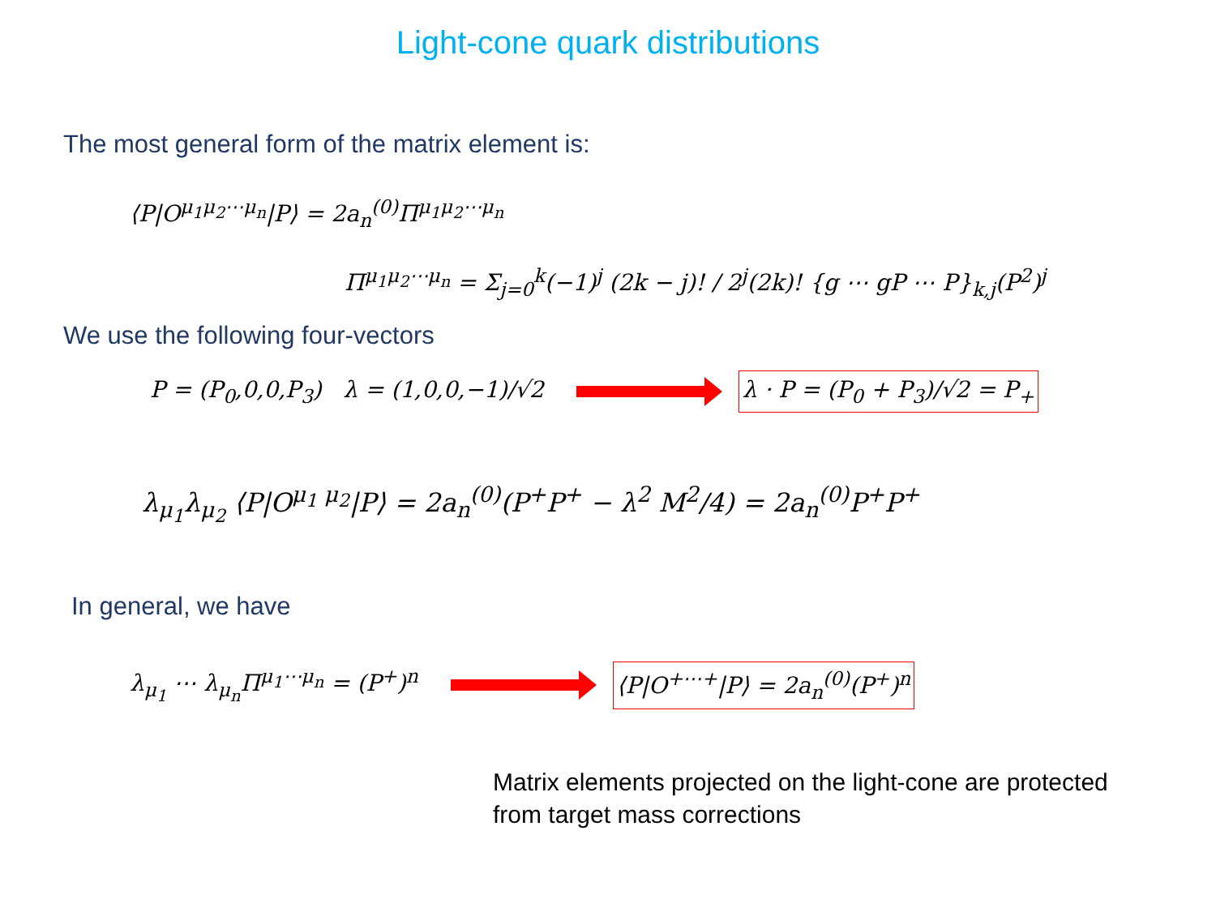Light-cone quark distributions
The most general form of the matrix element is:
⟨P|O<sup>μ<sub>1</sub>μ<sub>2</sub>⋯μ<sub>n</sub></sup>|P⟩ = 2a<sub>n</sub><sup>(0)</sup>Π<sup>μ<sub>1</sub>μ<sub>2</sub>⋯μ<sub>n</sub></sup>
Π<sup>μ<sub>1</sub>μ<sub>2</sub>⋯μ<sub>n</sub></sup> = Σ<sub>j=0</sub><sup>k</sup>(−1)<sup>j</sup> (2k − j)! / 2<sup>j</sup>(2k)! {g ⋯ gP ⋯ P}<sub>k,j</sub>(P<sup>2</sup>)<sup>j</sup>
We use the following four-vectors
P = (P<sub>0</sub>,0,0,P<sub>3</sub>) λ = (1,0,0,−1)/√2
λ · P = (P<sub>0</sub> + P<sub>3</sub>)/√2 = P<sub>+</sub>
λ<sub>μ<sub>1</sub></sub>λ<sub>μ<sub>2</sub></sub> ⟨P|O<sup>μ<sub>1</sub> μ<sub>2</sub></sup>|P⟩ = 2a<sub>n</sub><sup>(0)</sup>(P<sup>+</sup>P<sup>+</sup> − λ<sup>2</sup> M<sup>2</sup>/4) = 2a<sub>n</sub><sup>(0)</sup>P<sup>+</sup>P<sup>+</sup>
In general, we have
λ<sub>μ<sub>1</sub></sub> ⋯ λ<sub>μ<sub>n</sub></sub>Π<sup>μ<sub>1</sub>⋯μ<sub>n</sub></sup> = (P<sup>+</sup>)<sup>n</sup>
⟨P|O<sup>+⋯+</sup>|P⟩ = 2a<sub>n</sub><sup>(0)</sup>(P<sup>+</sup>)<sup>n</sup>
Matrix elements projected on the light-cone are protected
from target mass corrections